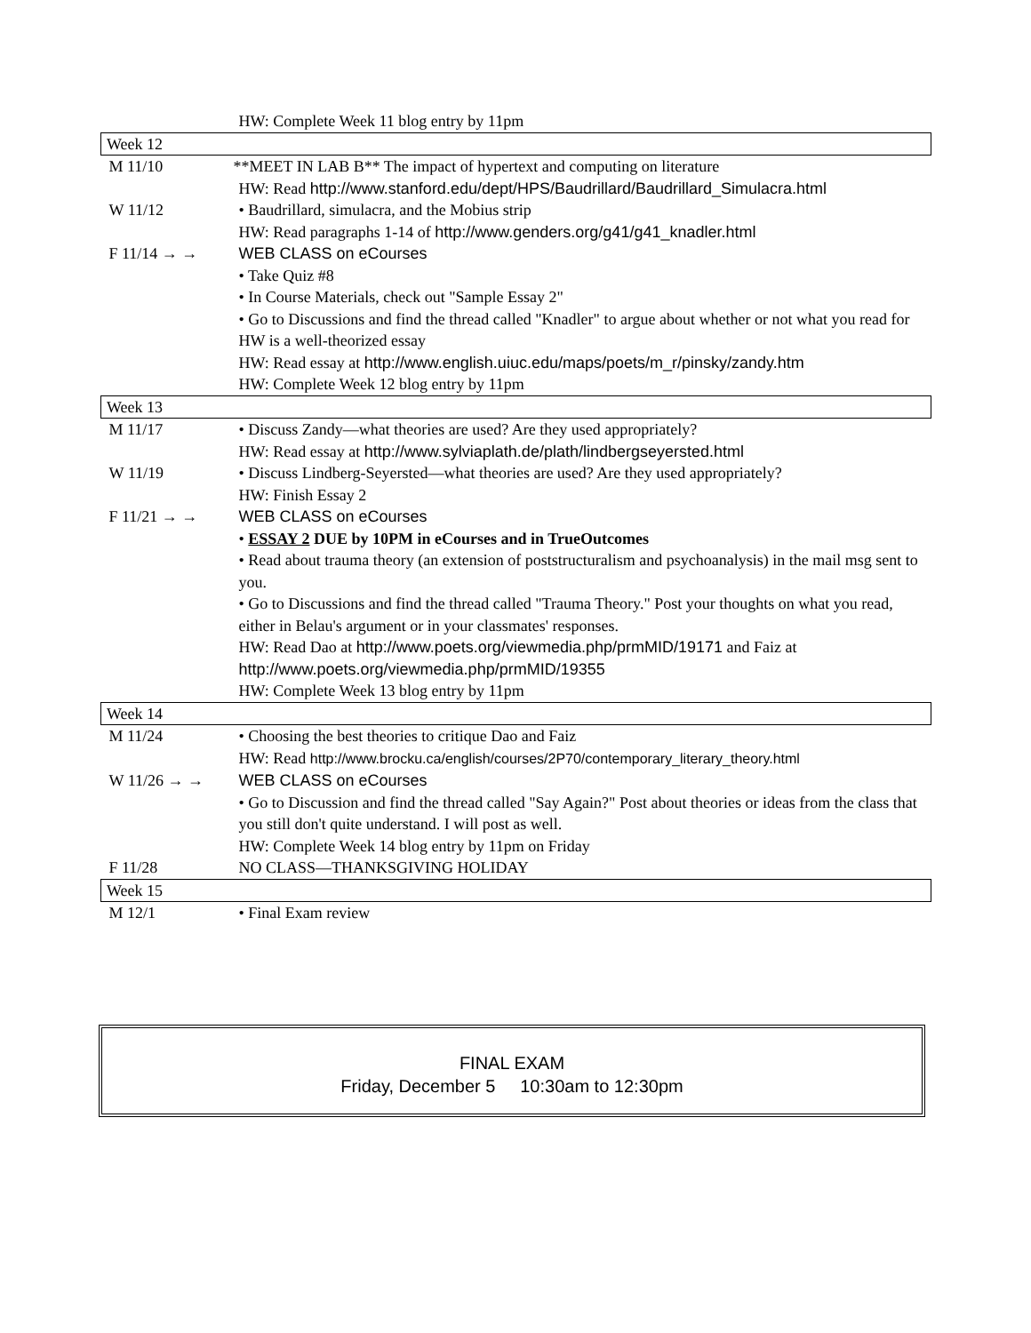| | HW: Complete Week 11 blog entry by 11pm |
| Week 12 | |
| M 11/10 | **MEET IN LAB B** The impact of hypertext and computing on literature |
| | HW: Read http://www.stanford.edu/dept/HPS/Baudrillard/Baudrillard_Simulacra.html |
| W 11/12 | • Baudrillard, simulacra, and the Mobius strip |
| | HW: Read paragraphs 1-14 of http://www.genders.org/g41/g41_knadler.html |
| F 11/14 → → | WEB CLASS on eCourses |
| | • Take Quiz #8 • In Course Materials, check out "Sample Essay 2" • Go to Discussions and find the thread called "Knadler" to argue about whether or not what you read for HW is a well-theorized essay HW: Read essay at http://www.english.uiuc.edu/maps/poets/m_r/pinsky/zandy.htm HW: Complete Week 12 blog entry by 11pm |
| Week 13 | |
| M 11/17 | • Discuss Zandy—what theories are used? Are they used appropriately? HW: Read essay at http://www.sylviaplath.de/plath/lindbergseyersted.html |
| W 11/19 | • Discuss Lindberg-Seyersted—what theories are used? Are they used appropriately? HW: Finish Essay 2 |
| F 11/21 → → | WEB CLASS on eCourses |
| | • ESSAY 2 DUE by 10PM in eCourses and in TrueOutcomes • Read about trauma theory (an extension of poststructuralism and psychoanalysis) in the mail msg sent to you. • Go to Discussions and find the thread called "Trauma Theory." Post your thoughts on what you read, either in Belau's argument or in your classmates' responses. HW: Read Dao at http://www.poets.org/viewmedia.php/prmMID/19171 and Faiz at http://www.poets.org/viewmedia.php/prmMID/19355 HW: Complete Week 13 blog entry by 11pm |
| Week 14 | |
| M 11/24 | • Choosing the best theories to critique Dao and Faiz HW: Read http://www.brocku.ca/english/courses/2P70/contemporary_literary_theory.html |
| W 11/26 → → | WEB CLASS on eCourses |
| | • Go to Discussion and find the thread called "Say Again?" Post about theories or ideas from the class that you still don't quite understand. I will post as well. HW: Complete Week 14 blog entry by 11pm on Friday |
| F 11/28 | NO CLASS—THANKSGIVING HOLIDAY |
| Week 15 | |
| M 12/1 | • Final Exam review |
FINAL EXAM
Friday, December 5 10:30am to 12:30pm